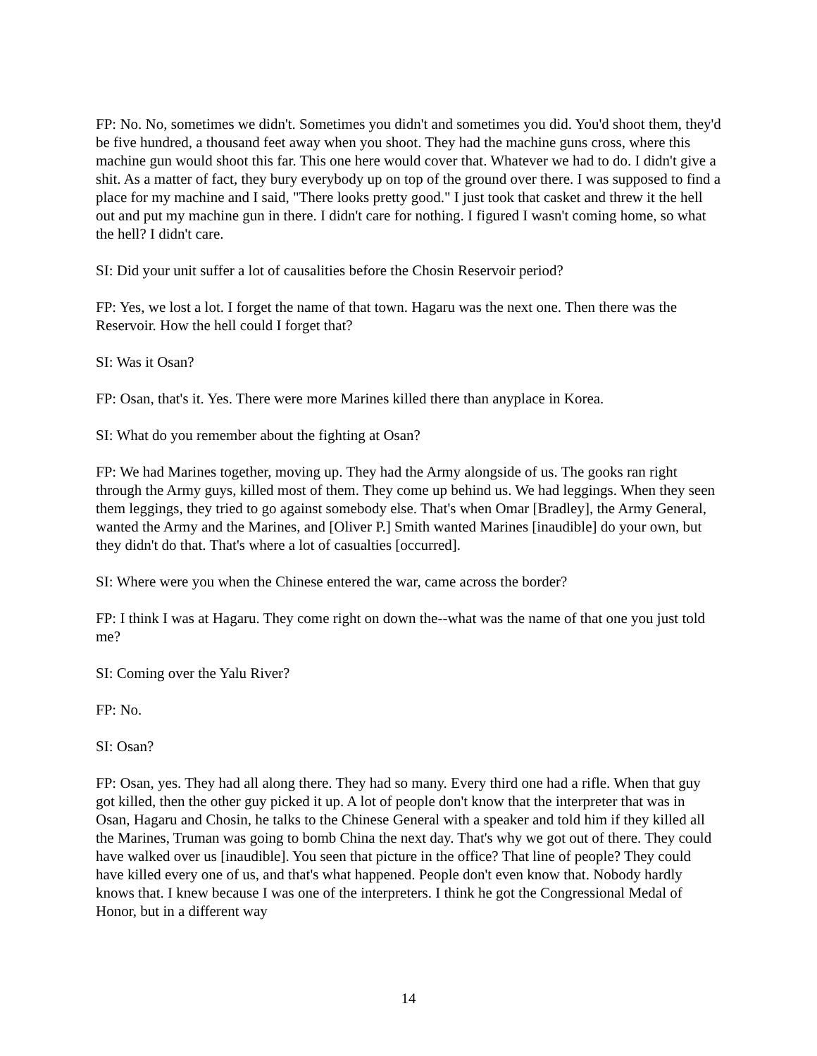FP: No. No, sometimes we didn't. Sometimes you didn't and sometimes you did. You'd shoot them, they'd be five hundred, a thousand feet away when you shoot. They had the machine guns cross, where this machine gun would shoot this far. This one here would cover that. Whatever we had to do. I didn't give a shit. As a matter of fact, they bury everybody up on top of the ground over there. I was supposed to find a place for my machine and I said, "There looks pretty good." I just took that casket and threw it the hell out and put my machine gun in there. I didn't care for nothing. I figured I wasn't coming home, so what the hell? I didn't care.
SI: Did your unit suffer a lot of causalities before the Chosin Reservoir period?
FP: Yes, we lost a lot. I forget the name of that town. Hagaru was the next one. Then there was the Reservoir. How the hell could I forget that?
SI: Was it Osan?
FP: Osan, that's it. Yes. There were more Marines killed there than anyplace in Korea.
SI: What do you remember about the fighting at Osan?
FP: We had Marines together, moving up. They had the Army alongside of us. The gooks ran right through the Army guys, killed most of them. They come up behind us. We had leggings. When they seen them leggings, they tried to go against somebody else. That's when Omar [Bradley], the Army General, wanted the Army and the Marines, and [Oliver P.] Smith wanted Marines [inaudible] do your own, but they didn't do that. That's where a lot of casualties [occurred].
SI: Where were you when the Chinese entered the war, came across the border?
FP: I think I was at Hagaru. They come right on down the--what was the name of that one you just told me?
SI: Coming over the Yalu River?
FP: No.
SI: Osan?
FP: Osan, yes. They had all along there. They had so many. Every third one had a rifle. When that guy got killed, then the other guy picked it up. A lot of people don't know that the interpreter that was in Osan, Hagaru and Chosin, he talks to the Chinese General with a speaker and told him if they killed all the Marines, Truman was going to bomb China the next day. That's why we got out of there. They could have walked over us [inaudible]. You seen that picture in the office? That line of people? They could have killed every one of us, and that's what happened. People don't even know that. Nobody hardly knows that. I knew because I was one of the interpreters. I think he got the Congressional Medal of Honor, but in a different way
14